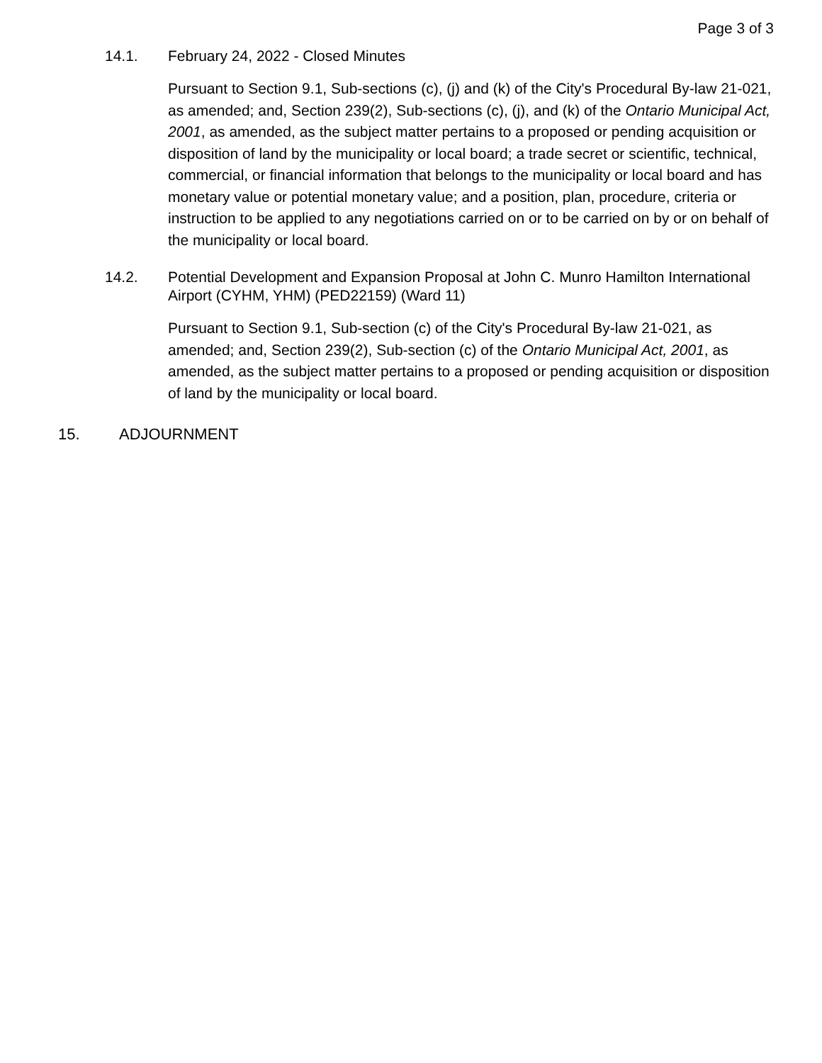Page 3 of 3
14.1. February 24, 2022 - Closed Minutes
Pursuant to Section 9.1, Sub-sections (c), (j) and (k) of the City's Procedural By-law 21-021, as amended; and, Section 239(2), Sub-sections (c), (j), and (k) of the Ontario Municipal Act, 2001, as amended, as the subject matter pertains to a proposed or pending acquisition or disposition of land by the municipality or local board; a trade secret or scientific, technical, commercial, or financial information that belongs to the municipality or local board and has monetary value or potential monetary value; and a position, plan, procedure, criteria or instruction to be applied to any negotiations carried on or to be carried on by or on behalf of the municipality or local board.
14.2. Potential Development and Expansion Proposal at John C. Munro Hamilton International Airport (CYHM, YHM) (PED22159) (Ward 11)
Pursuant to Section 9.1, Sub-section (c) of the City's Procedural By-law 21-021, as amended; and, Section 239(2), Sub-section (c) of the Ontario Municipal Act, 2001, as amended, as the subject matter pertains to a proposed or pending acquisition or disposition of land by the municipality or local board.
15. ADJOURNMENT